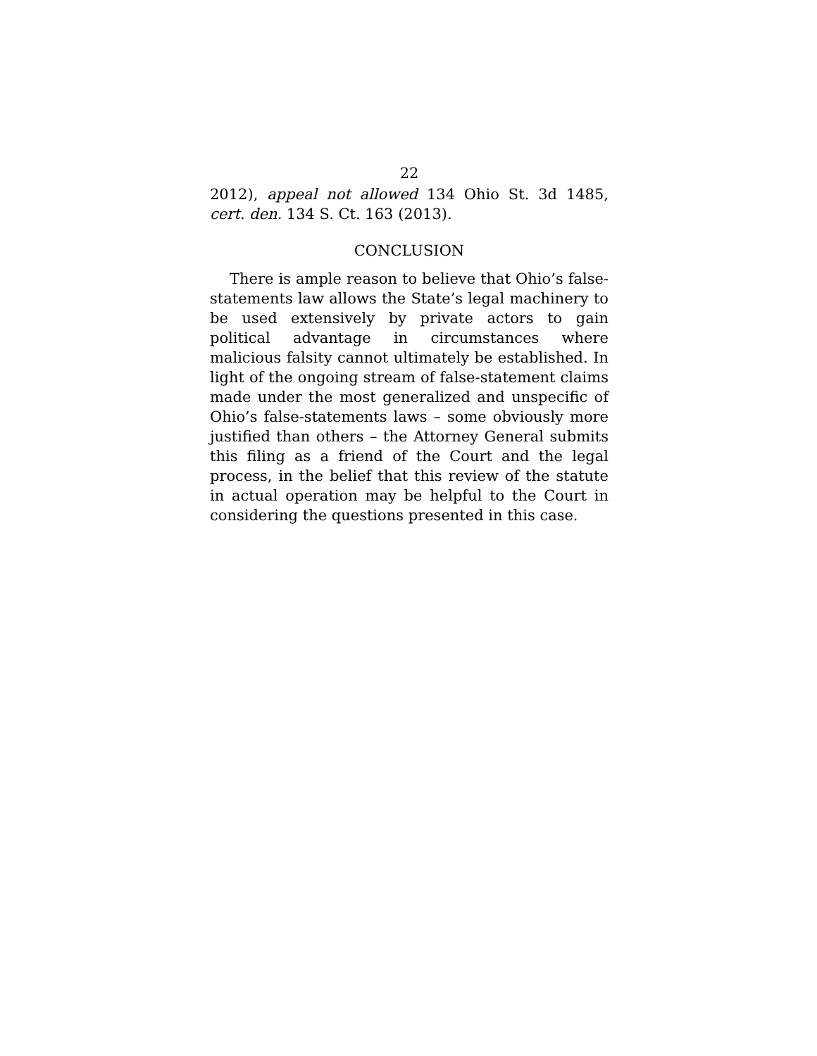22
2012), appeal not allowed 134 Ohio St. 3d 1485, cert. den. 134 S. Ct. 163 (2013).
CONCLUSION
There is ample reason to believe that Ohio’s false-statements law allows the State’s legal machinery to be used extensively by private actors to gain political advantage in circumstances where malicious falsity cannot ultimately be established. In light of the ongoing stream of false-statement claims made under the most generalized and unspecific of Ohio’s false-statements laws – some obviously more justified than others – the Attorney General submits this filing as a friend of the Court and the legal process, in the belief that this review of the statute in actual operation may be helpful to the Court in considering the questions presented in this case.